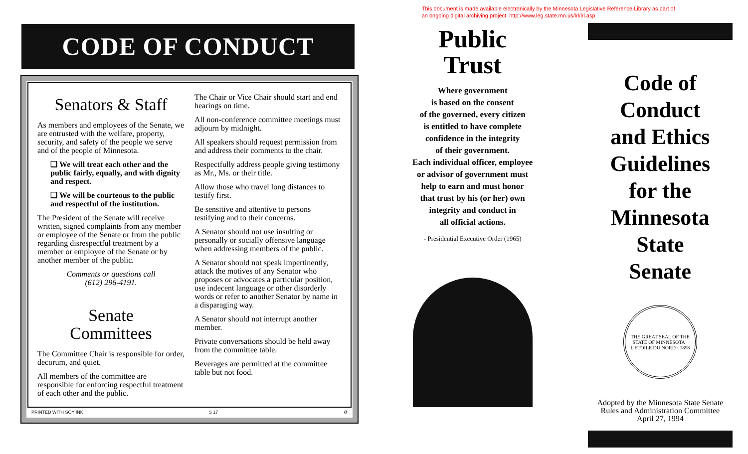CODE OF CONDUCT
Senators & Staff
As members and employees of the Senate, we are entrusted with the welfare, property, security, and safety of the people we serve and of the people of Minnesota.
❑ We will treat each other and the public fairly, equally, and with dignity and respect.
❑ We will be courteous to the public and respectful of the institution.
The President of the Senate will receive written, signed complaints from any member or employee of the Senate or from the public regarding disrespectful treatment by a member or employee of the Senate or by another member of the public.
Comments or questions call
(612) 296-4191.
Senate
Committees
The Committee Chair is responsible for order, decorum, and quiet.
All members of the committee are responsible for enforcing respectful treatment of each other and the public.
The Chair or Vice Chair should start and end hearings on time.
All non-conference committee meetings must adjourn by midnight.
All speakers should request permission from and address their comments to the chair.
Respectfully address people giving testimony as Mr., Ms. or their title.
Allow those who travel long distances to testify first.
Be sensitive and attentive to persons testifying and to their concerns.
A Senator should not use insulting or personally or socially offensive language when addressing members of the public.
A Senator should not speak impertinently, attack the motives of any Senator who proposes or advocates a particular position, use indecent language or other disorderly words or refer to another Senator by name in a disparaging way.
A Senator should not interrupt another member.
Private conversations should be held away from the committee table.
Beverages are permitted at the committee table but not food.
PRINTED WITH SOY INK S 17 ♻
This document is made available electronically by the Minnesota Legislative Reference Library as part of an ongoing digital archiving project. http://www.leg.state.mn.us/lrl/lrl.asp
Public
Trust
Where government
is based on the consent
of the governed, every citizen
is entitled to have complete
confidence in the integrity
of their government.
Each individual officer, employee
or advisor of government must
help to earn and must honor
that trust by his (or her) own
integrity and conduct in
all official actions.
- Presidential Executive Order (1965)
Code of
Conduct
and Ethics
Guidelines
for the
Minnesota
State
Senate
THE GREAT SEAL OF THE STATE OF MINNESOTA · L'ETOILE DU NORD · 1858
Adopted by the Minnesota State Senate
Rules and Administration Committee
April 27, 1994